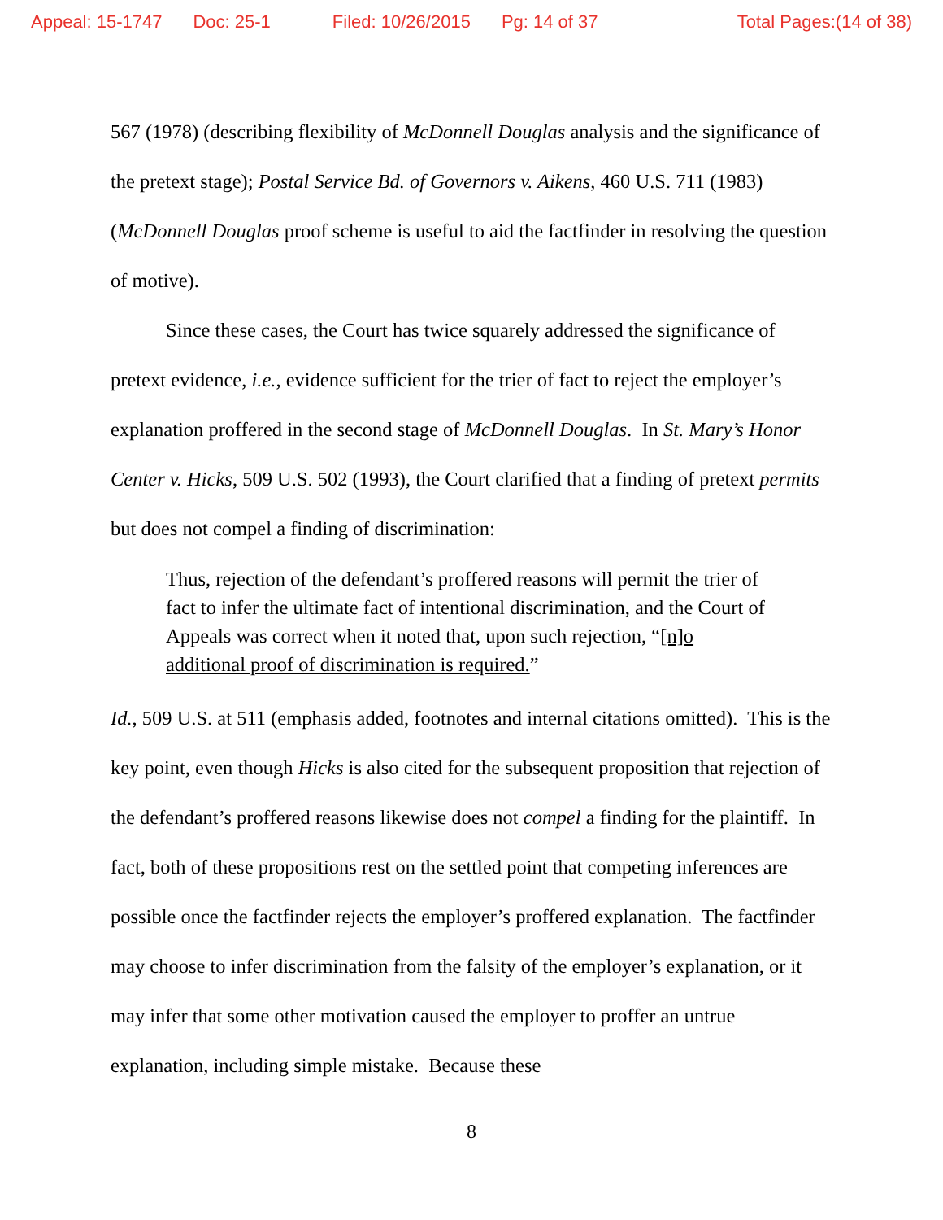Appeal: 15-1747 Doc: 25-1 Filed: 10/26/2015 Pg: 14 of 37 Total Pages:(14 of 38)
567 (1978) (describing flexibility of McDonnell Douglas analysis and the significance of the pretext stage); Postal Service Bd. of Governors v. Aikens, 460 U.S. 711 (1983) (McDonnell Douglas proof scheme is useful to aid the factfinder in resolving the question of motive).
Since these cases, the Court has twice squarely addressed the significance of pretext evidence, i.e., evidence sufficient for the trier of fact to reject the employer’s explanation proffered in the second stage of McDonnell Douglas. In St. Mary’s Honor Center v. Hicks, 509 U.S. 502 (1993), the Court clarified that a finding of pretext permits but does not compel a finding of discrimination:
Thus, rejection of the defendant’s proffered reasons will permit the trier of fact to infer the ultimate fact of intentional discrimination, and the Court of Appeals was correct when it noted that, upon such rejection, “[n]o additional proof of discrimination is required.”
Id., 509 U.S. at 511 (emphasis added, footnotes and internal citations omitted). This is the key point, even though Hicks is also cited for the subsequent proposition that rejection of the defendant’s proffered reasons likewise does not compel a finding for the plaintiff. In fact, both of these propositions rest on the settled point that competing inferences are possible once the factfinder rejects the employer’s proffered explanation. The factfinder may choose to infer discrimination from the falsity of the employer’s explanation, or it may infer that some other motivation caused the employer to proffer an untrue explanation, including simple mistake. Because these
8